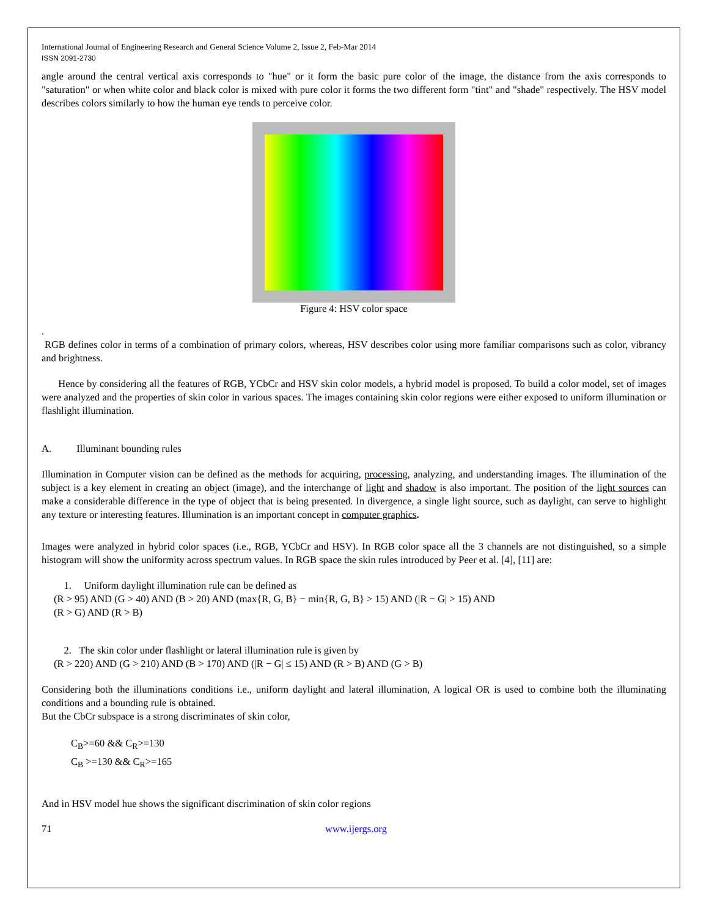International Journal of Engineering Research and General Science Volume 2, Issue 2, Feb-Mar 2014
ISSN 2091-2730
angle around the central vertical axis corresponds to "hue" or it form the basic pure color of the image, the distance from the axis corresponds to "saturation" or when white color and black color is mixed with pure color it forms the two different form "tint" and "shade" respectively. The HSV model describes colors similarly to how the human eye tends to perceive color.
Figure 4: HSV color space
.
RGB defines color in terms of a combination of primary colors, whereas, HSV describes color using more familiar comparisons such as color, vibrancy and brightness.
Hence by considering all the features of RGB, YCbCr and HSV skin color models, a hybrid model is proposed. To build a color model, set of images were analyzed and the properties of skin color in various spaces. The images containing skin color regions were either exposed to uniform illumination or flashlight illumination.
A. Illuminant bounding rules
Illumination in Computer vision can be defined as the methods for acquiring, processing, analyzing, and understanding images. The illumination of the subject is a key element in creating an object (image), and the interchange of light and shadow is also important. The position of the light sources can make a considerable difference in the type of object that is being presented. In divergence, a single light source, such as daylight, can serve to highlight any texture or interesting features. Illumination is an important concept in computer graphics.
Images were analyzed in hybrid color spaces (i.e., RGB, YCbCr and HSV). In RGB color space all the 3 channels are not distinguished, so a simple histogram will show the uniformity across spectrum values. In RGB space the skin rules introduced by Peer et al. [4], [11] are:
1. Uniform daylight illumination rule can be defined as
(R > 95) AND (G > 40) AND (B > 20) AND (max{R, G, B} − min{R, G, B} > 15) AND (|R − G| > 15) AND
(R > G) AND (R > B)
2. The skin color under flashlight or lateral illumination rule is given by
(R > 220) AND (G > 210) AND (B > 170) AND (|R − G| ≤ 15) AND (R > B) AND (G > B)
Considering both the illuminations conditions i.e., uniform daylight and lateral illumination, A logical OR is used to combine both the illuminating conditions and a bounding rule is obtained.
But the CbCr subspace is a strong discriminates of skin color,
C<sub>B</sub>>=60 && C<sub>R</sub>>=130
C<sub>B</sub> >=130 && C<sub>R</sub>>=165
And in HSV model hue shows the significant discrimination of skin color regions
71 www.ijergs.org